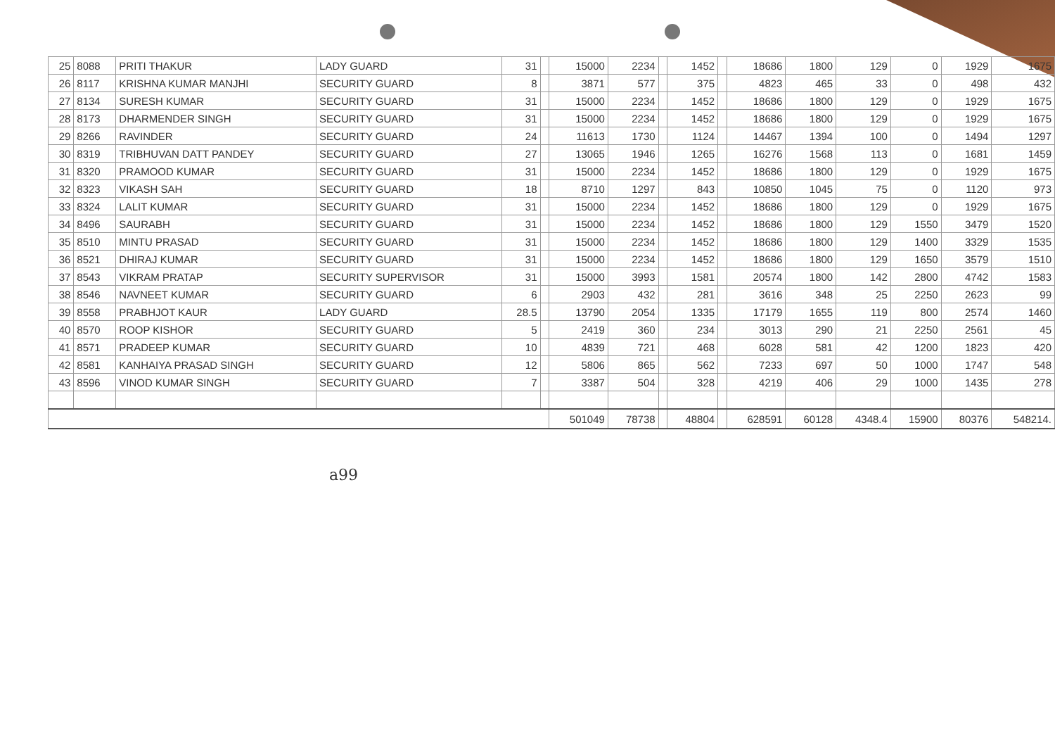| 25 | 8088 | PRITI THAKUR | LADY GUARD | 31 | | 15000 | 2234 | | 1452 | | 18686 | 1800 | 129 | 0 | 1929 | 1675 |
| 26 | 8117 | KRISHNA KUMAR MANJHI | SECURITY GUARD | 8 | | 3871 | 577 | | 375 | | 4823 | 465 | 33 | 0 | 498 | 432 |
| 27 | 8134 | SURESH KUMAR | SECURITY GUARD | 31 | | 15000 | 2234 | | 1452 | | 18686 | 1800 | 129 | 0 | 1929 | 1675 |
| 28 | 8173 | DHARMENDER SINGH | SECURITY GUARD | 31 | | 15000 | 2234 | | 1452 | | 18686 | 1800 | 129 | 0 | 1929 | 1675 |
| 29 | 8266 | RAVINDER | SECURITY GUARD | 24 | | 11613 | 1730 | | 1124 | | 14467 | 1394 | 100 | 0 | 1494 | 1297 |
| 30 | 8319 | TRIBHUVAN DATT PANDEY | SECURITY GUARD | 27 | | 13065 | 1946 | | 1265 | | 16276 | 1568 | 113 | 0 | 1681 | 1459 |
| 31 | 8320 | PRAMOOD KUMAR | SECURITY GUARD | 31 | | 15000 | 2234 | | 1452 | | 18686 | 1800 | 129 | 0 | 1929 | 1675 |
| 32 | 8323 | VIKASH SAH | SECURITY GUARD | 18 | | 8710 | 1297 | | 843 | | 10850 | 1045 | 75 | 0 | 1120 | 973 |
| 33 | 8324 | LALIT KUMAR | SECURITY GUARD | 31 | | 15000 | 2234 | | 1452 | | 18686 | 1800 | 129 | 0 | 1929 | 1675 |
| 34 | 8496 | SAURABH | SECURITY GUARD | 31 | | 15000 | 2234 | | 1452 | | 18686 | 1800 | 129 | 1550 | 3479 | 1520 |
| 35 | 8510 | MINTU PRASAD | SECURITY GUARD | 31 | | 15000 | 2234 | | 1452 | | 18686 | 1800 | 129 | 1400 | 3329 | 1535 |
| 36 | 8521 | DHIRAJ KUMAR | SECURITY GUARD | 31 | | 15000 | 2234 | | 1452 | | 18686 | 1800 | 129 | 1650 | 3579 | 1510 |
| 37 | 8543 | VIKRAM PRATAP | SECURITY SUPERVISOR | 31 | | 15000 | 3993 | | 1581 | | 20574 | 1800 | 142 | 2800 | 4742 | 1583 |
| 38 | 8546 | NAVNEET KUMAR | SECURITY GUARD | 6 | | 2903 | 432 | | 281 | | 3616 | 348 | 25 | 2250 | 2623 | 99 |
| 39 | 8558 | PRABHJOT KAUR | LADY GUARD | 28.5 | | 13790 | 2054 | | 1335 | | 17179 | 1655 | 119 | 800 | 2574 | 1460 |
| 40 | 8570 | ROOP KISHOR | SECURITY GUARD | 5 | | 2419 | 360 | | 234 | | 3013 | 290 | 21 | 2250 | 2561 | 45 |
| 41 | 8571 | PRADEEP KUMAR | SECURITY GUARD | 10 | | 4839 | 721 | | 468 | | 6028 | 581 | 42 | 1200 | 1823 | 420 |
| 42 | 8581 | KANHAIYA PRASAD SINGH | SECURITY GUARD | 12 | | 5806 | 865 | | 562 | | 7233 | 697 | 50 | 1000 | 1747 | 548 |
| 43 | 8596 | VINOD KUMAR SINGH | SECURITY GUARD | 7 | | 3387 | 504 | | 328 | | 4219 | 406 | 29 | 1000 | 1435 | 278 |
| | | | | | | 501049 | 78738 | | 48804 | | 628591 | 60128 | 4348.4 | 15900 | 80376 | 548214. |
a99